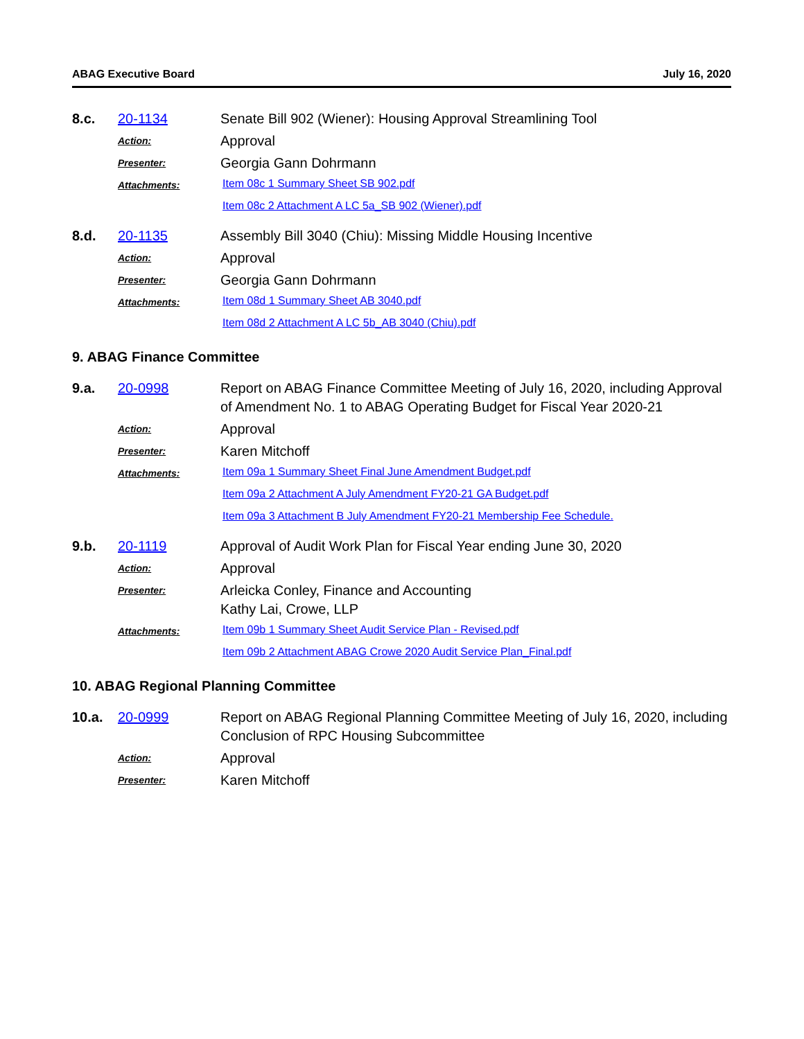ABAG Executive Board July 16, 2020
8.c.
20-1134
Senate Bill 902 (Wiener): Housing Approval Streamlining Tool
Action:
Approval
Presenter:
Georgia Gann Dohrmann
Attachments:
Item 08c 1 Summary Sheet SB 902.pdf
Item 08c 2 Attachment A LC 5a_SB 902 (Wiener).pdf
8.d.
20-1135
Assembly Bill 3040 (Chiu): Missing Middle Housing Incentive
Action:
Approval
Presenter:
Georgia Gann Dohrmann
Attachments:
Item 08d 1 Summary Sheet AB 3040.pdf
Item 08d 2 Attachment A LC 5b_AB 3040 (Chiu).pdf
9. ABAG Finance Committee
9.a.
20-0998
Report on ABAG Finance Committee Meeting of July 16, 2020, including Approval of Amendment No. 1 to ABAG Operating Budget for Fiscal Year 2020-21
Action:
Approval
Presenter:
Karen Mitchoff
Attachments:
Item 09a 1 Summary Sheet Final June Amendment Budget.pdf
Item 09a 2 Attachment A July Amendment FY20-21 GA Budget.pdf
Item 09a 3 Attachment B July Amendment FY20-21 Membership Fee Schedule.
9.b.
20-1119
Approval of Audit Work Plan for Fiscal Year ending June 30, 2020
Action:
Approval
Presenter:
Arleicka Conley, Finance and Accounting
Kathy Lai, Crowe, LLP
Attachments:
Item 09b 1 Summary Sheet Audit Service Plan - Revised.pdf
Item 09b 2 Attachment ABAG Crowe 2020 Audit Service Plan_Final.pdf
10. ABAG Regional Planning Committee
10.a.
20-0999
Report on ABAG Regional Planning Committee Meeting of July 16, 2020, including Conclusion of RPC Housing Subcommittee
Action:
Approval
Presenter:
Karen Mitchoff